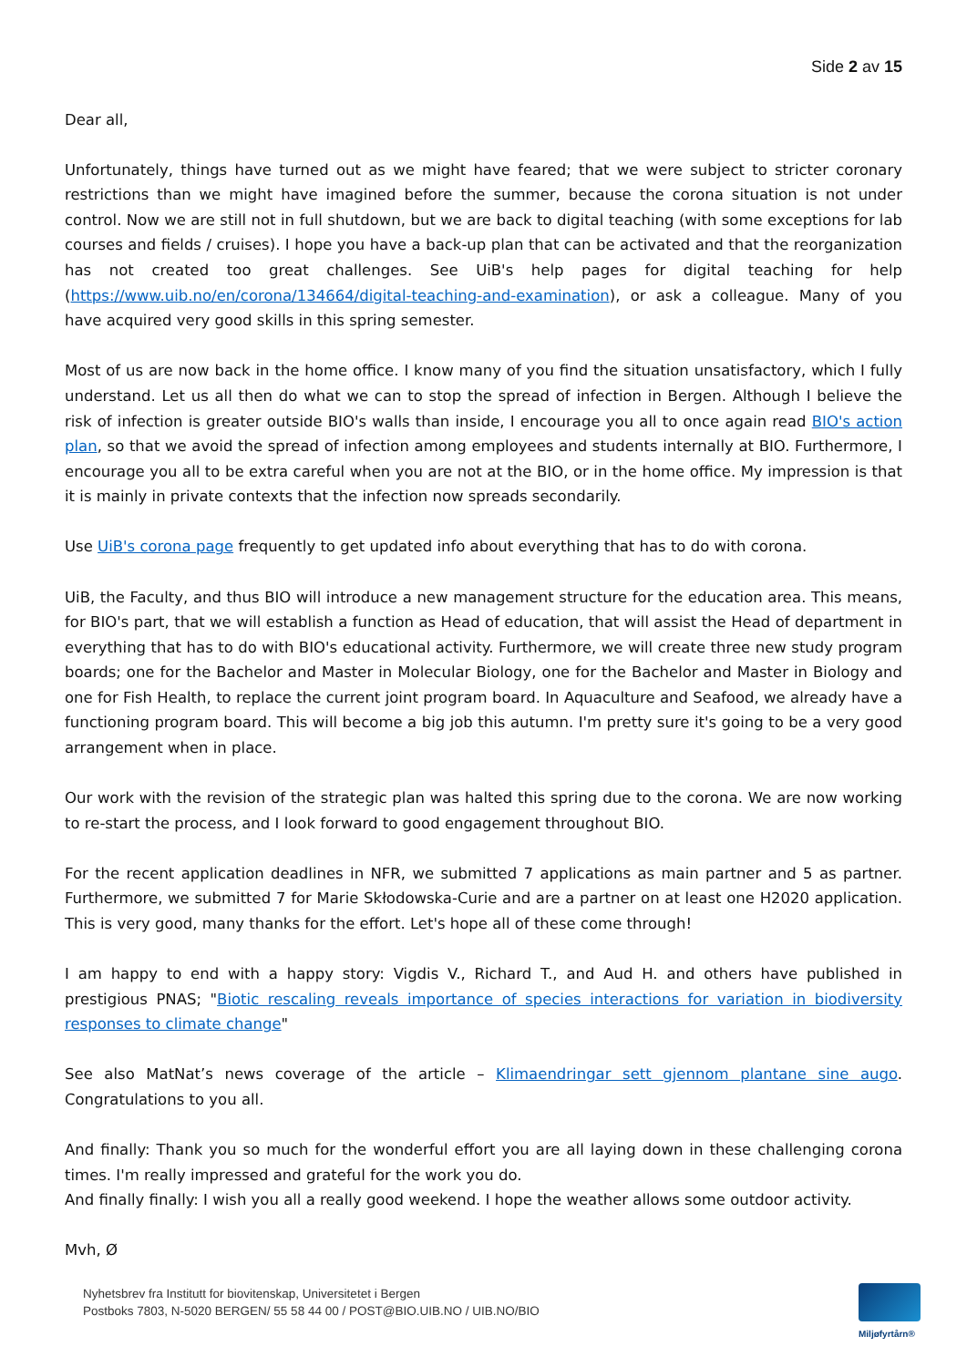Side 2 av 15
Dear all,
Unfortunately, things have turned out as we might have feared; that we were subject to stricter coronary restrictions than we might have imagined before the summer, because the corona situation is not under control. Now we are still not in full shutdown, but we are back to digital teaching (with some exceptions for lab courses and fields / cruises). I hope you have a back-up plan that can be activated and that the reorganization has not created too great challenges. See UiB's help pages for digital teaching for help (https://www.uib.no/en/corona/134664/digital-teaching-and-examination), or ask a colleague. Many of you have acquired very good skills in this spring semester.
Most of us are now back in the home office. I know many of you find the situation unsatisfactory, which I fully understand. Let us all then do what we can to stop the spread of infection in Bergen. Although I believe the risk of infection is greater outside BIO's walls than inside, I encourage you all to once again read BIO's action plan, so that we avoid the spread of infection among employees and students internally at BIO. Furthermore, I encourage you all to be extra careful when you are not at the BIO, or in the home office. My impression is that it is mainly in private contexts that the infection now spreads secondarily.
Use UiB's corona page frequently to get updated info about everything that has to do with corona.
UiB, the Faculty, and thus BIO will introduce a new management structure for the education area. This means, for BIO's part, that we will establish a function as Head of education, that will assist the Head of department in everything that has to do with BIO's educational activity. Furthermore, we will create three new study program boards; one for the Bachelor and Master in Molecular Biology, one for the Bachelor and Master in Biology and one for Fish Health, to replace the current joint program board. In Aquaculture and Seafood, we already have a functioning program board. This will become a big job this autumn. I'm pretty sure it's going to be a very good arrangement when in place.
Our work with the revision of the strategic plan was halted this spring due to the corona. We are now working to re-start the process, and I look forward to good engagement throughout BIO.
For the recent application deadlines in NFR, we submitted 7 applications as main partner and 5 as partner. Furthermore, we submitted 7 for Marie Skłodowska-Curie and are a partner on at least one H2020 application. This is very good, many thanks for the effort. Let's hope all of these come through!
I am happy to end with a happy story: Vigdis V., Richard T., and Aud H. and others have published in prestigious PNAS; "Biotic rescaling reveals importance of species interactions for variation in biodiversity responses to climate change"
See also MatNat’s news coverage of the article – Klimaendringar sett gjennom plantane sine augo. Congratulations to you all.
And finally: Thank you so much for the wonderful effort you are all laying down in these challenging corona times. I'm really impressed and grateful for the work you do.
And finally finally: I wish you all a really good weekend. I hope the weather allows some outdoor activity.
Mvh, Ø
Nyhetsbrev fra Institutt for biovitenskap, Universitetet i Bergen
Postboks 7803, N-5020 BERGEN/ 55 58 44 00 / POST@BIO.UIB.NO / UIB.NO/BIO
Miljøfyrtårn®